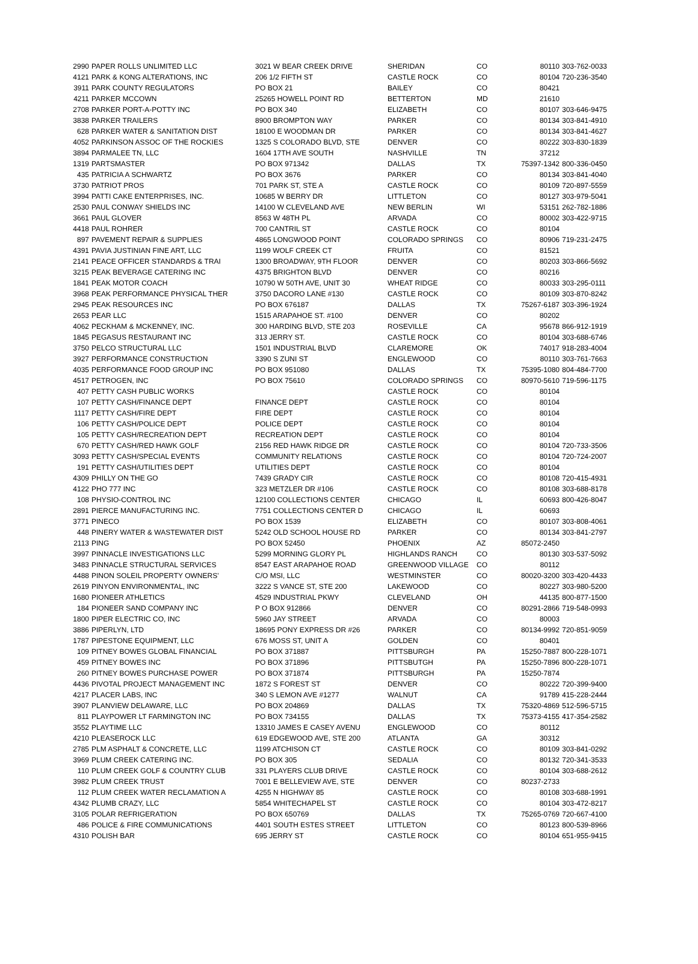| 2990 | PAPER ROLLS UNLIMITED LLC | 3021 W BEAR CREEK DRIVE | SHERIDAN | CO | 80110 | 303-762-0033 |
| 4121 | PARK & KONG ALTERATIONS, INC | 206 1/2 FIFTH ST | CASTLE ROCK | CO | 80104 | 720-236-3540 |
| 3911 | PARK COUNTY REGULATORS | PO BOX 21 | BAILEY | CO | 80421 | |
| 4211 | PARKER MCCOWN | 25265 HOWELL POINT RD | BETTERTON | MD | 21610 | |
| 2708 | PARKER PORT-A-POTTY INC | PO BOX 340 | ELIZABETH | CO | 80107 | 303-646-9475 |
| 3838 | PARKER TRAILERS | 8900 BROMPTON WAY | PARKER | CO | 80134 | 303-841-4910 |
| 628 | PARKER WATER & SANITATION DIST | 18100 E WOODMAN DR | PARKER | CO | 80134 | 303-841-4627 |
| 4052 | PARKINSON ASSOC OF THE ROCKIES | 1325 S COLORADO BLVD, STE | DENVER | CO | 80222 | 303-830-1839 |
| 3894 | PARMALEE TN, LLC | 1604 17TH AVE SOUTH | NASHVILLE | TN | 37212 | |
| 1319 | PARTSMASTER | PO BOX 971342 | DALLAS | TX | 75397-1342 | 800-336-0450 |
| 435 | PATRICIA A SCHWARTZ | PO BOX 3676 | PARKER | CO | 80134 | 303-841-4040 |
| 3730 | PATRIOT PROS | 701 PARK ST, STE A | CASTLE ROCK | CO | 80109 | 720-897-5559 |
| 3994 | PATTI CAKE ENTERPRISES, INC. | 10685 W BERRY DR | LITTLETON | CO | 80127 | 303-979-5041 |
| 2530 | PAUL CONWAY SHIELDS INC | 14100 W CLEVELAND AVE | NEW BERLIN | WI | 53151 | 262-782-1886 |
| 3661 | PAUL GLOVER | 8563 W 48TH PL | ARVADA | CO | 80002 | 303-422-9715 |
| 4418 | PAUL ROHRER | 700 CANTRIL ST | CASTLE ROCK | CO | 80104 | |
| 897 | PAVEMENT REPAIR & SUPPLIES | 4865 LONGWOOD POINT | COLORADO SPRINGS | CO | 80906 | 719-231-2475 |
| 4391 | PAVIA JUSTINIAN FINE ART, LLC | 1199 WOLF CREEK CT | FRUITA | CO | 81521 | |
| 2141 | PEACE OFFICER STANDARDS & TRAI | 1300 BROADWAY, 9TH FLOOR | DENVER | CO | 80203 | 303-866-5692 |
| 3215 | PEAK BEVERAGE CATERING INC | 4375 BRIGHTON BLVD | DENVER | CO | 80216 | |
| 1841 | PEAK MOTOR COACH | 10790 W 50TH AVE, UNIT 30 | WHEAT RIDGE | CO | 80033 | 303-295-0111 |
| 3968 | PEAK PERFORMANCE PHYSICAL THER | 3750 DACORO LANE #130 | CASTLE ROCK | CO | 80109 | 303-870-8242 |
| 2945 | PEAK RESOURCES INC | PO BOX 676187 | DALLAS | TX | 75267-6187 | 303-396-1924 |
| 2653 | PEAR LLC | 1515 ARAPAHOE ST. #100 | DENVER | CO | 80202 | |
| 4062 | PECKHAM & MCKENNEY, INC. | 300 HARDING BLVD, STE 203 | ROSEVILLE | CA | 95678 | 866-912-1919 |
| 1845 | PEGASUS RESTAURANT INC | 313 JERRY ST. | CASTLE ROCK | CO | 80104 | 303-688-6746 |
| 3750 | PELCO STRUCTURAL LLC | 1501 INDUSTRIAL BLVD | CLAREMORE | OK | 74017 | 918-283-4004 |
| 3927 | PERFORMANCE CONSTRUCTION | 3390 S ZUNI ST | ENGLEWOOD | CO | 80110 | 303-761-7663 |
| 4035 | PERFORMANCE FOOD GROUP INC | PO BOX 951080 | DALLAS | TX | 75395-1080 | 804-484-7700 |
| 4517 | PETROGEN, INC | PO BOX 75610 | COLORADO SPRINGS | CO | 80970-5610 | 719-596-1175 |
| 407 | PETTY CASH PUBLIC WORKS | | CASTLE ROCK | CO | 80104 | |
| 107 | PETTY CASH/FINANCE DEPT | FINANCE DEPT | CASTLE ROCK | CO | 80104 | |
| 1117 | PETTY CASH/FIRE DEPT | FIRE DEPT | CASTLE ROCK | CO | 80104 | |
| 106 | PETTY CASH/POLICE DEPT | POLICE DEPT | CASTLE ROCK | CO | 80104 | |
| 105 | PETTY CASH/RECREATION DEPT | RECREATION DEPT | CASTLE ROCK | CO | 80104 | |
| 670 | PETTY CASH/RED HAWK GOLF | 2156 RED HAWK RIDGE DR | CASTLE ROCK | CO | 80104 | 720-733-3506 |
| 3093 | PETTY CASH/SPECIAL EVENTS | COMMUNITY RELATIONS | CASTLE ROCK | CO | 80104 | 720-724-2007 |
| 191 | PETTY CASH/UTILITIES DEPT | UTILITIES DEPT | CASTLE ROCK | CO | 80104 | |
| 4309 | PHILLY ON THE GO | 7439 GRADY CIR | CASTLE ROCK | CO | 80108 | 720-415-4931 |
| 4122 | PHO 777 INC | 323 METZLER DR #106 | CASTLE ROCK | CO | 80108 | 303-688-8178 |
| 108 | PHYSIO-CONTROL INC | 12100 COLLECTIONS CENTER | CHICAGO | IL | 60693 | 800-426-8047 |
| 2891 | PIERCE MANUFACTURING INC. | 7751 COLLECTIONS CENTER D | CHICAGO | IL | 60693 | |
| 3771 | PINECO | PO BOX 1539 | ELIZABETH | CO | 80107 | 303-808-4061 |
| 448 | PINERY WATER & WASTEWATER DIST | 5242 OLD SCHOOL HOUSE RD | PARKER | CO | 80134 | 303-841-2797 |
| 2113 | PING | PO BOX 52450 | PHOENIX | AZ | 85072-2450 | |
| 3997 | PINNACLE INVESTIGATIONS LLC | 5299 MORNING GLORY PL | HIGHLANDS RANCH | CO | 80130 | 303-537-5092 |
| 3483 | PINNACLE STRUCTURAL SERVICES | 8547 EAST ARAPAHOE ROAD | GREENWOOD VILLAGE | CO | 80112 | |
| 4488 | PINON SOLEIL PROPERTY OWNERS' | C/O MSI, LLC | WESTMINSTER | CO | 80020-3200 | 303-420-4433 |
| 2619 | PINYON ENVIRONMENTAL, INC | 3222 S VANCE ST, STE 200 | LAKEWOOD | CO | 80227 | 303-980-5200 |
| 1680 | PIONEER ATHLETICS | 4529 INDUSTRIAL PKWY | CLEVELAND | OH | 44135 | 800-877-1500 |
| 184 | PIONEER SAND COMPANY INC | P O BOX 912866 | DENVER | CO | 80291-2866 | 719-548-0993 |
| 1800 | PIPER ELECTRIC CO, INC | 5960 JAY STREET | ARVADA | CO | 80003 | |
| 3886 | PIPERLYN, LTD | 18695 PONY EXPRESS DR #26 | PARKER | CO | 80134-9992 | 720-851-9059 |
| 1787 | PIPESTONE EQUIPMENT, LLC | 676 MOSS ST, UNIT A | GOLDEN | CO | 80401 | |
| 109 | PITNEY BOWES GLOBAL FINANCIAL | PO BOX 371887 | PITTSBURGH | PA | 15250-7887 | 800-228-1071 |
| 459 | PITNEY BOWES INC | PO BOX 371896 | PITTSBUTGH | PA | 15250-7896 | 800-228-1071 |
| 260 | PITNEY BOWES PURCHASE POWER | PO BOX 371874 | PITTSBURGH | PA | 15250-7874 | |
| 4436 | PIVOTAL PROJECT MANAGEMENT INC | 1872 S FOREST ST | DENVER | CO | 80222 | 720-399-9400 |
| 4217 | PLACER LABS, INC | 340 S LEMON AVE #1277 | WALNUT | CA | 91789 | 415-228-2444 |
| 3907 | PLANVIEW DELAWARE, LLC | PO BOX 204869 | DALLAS | TX | 75320-4869 | 512-596-5715 |
| 811 | PLAYPOWER LT FARMINGTON INC | PO BOX 734155 | DALLAS | TX | 75373-4155 | 417-354-2582 |
| 3552 | PLAYTIME LLC | 13310 JAMES E CASEY AVENU | ENGLEWOOD | CO | 80112 | |
| 4210 | PLEASEROCK LLC | 619 EDGEWOOD AVE, STE 200 | ATLANTA | GA | 30312 | |
| 2785 | PLM ASPHALT & CONCRETE, LLC | 1199 ATCHISON CT | CASTLE ROCK | CO | 80109 | 303-841-0292 |
| 3969 | PLUM CREEK CATERING INC. | PO BOX 305 | SEDALIA | CO | 80132 | 720-341-3533 |
| 110 | PLUM CREEK GOLF & COUNTRY CLUB | 331 PLAYERS CLUB DRIVE | CASTLE ROCK | CO | 80104 | 303-688-2612 |
| 3982 | PLUM CREEK TRUST | 7001 E BELLEVIEW AVE, STE | DENVER | CO | 80237-2733 | |
| 112 | PLUM CREEK WATER RECLAMATION A | 4255 N HIGHWAY 85 | CASTLE ROCK | CO | 80108 | 303-688-1991 |
| 4342 | PLUMB CRAZY, LLC | 5854 WHITECHAPEL ST | CASTLE ROCK | CO | 80104 | 303-472-8217 |
| 3105 | POLAR REFRIGERATION | PO BOX 650769 | DALLAS | TX | 75265-0769 | 720-667-4100 |
| 486 | POLICE & FIRE COMMUNICATIONS | 4401 SOUTH ESTES STREET | LITTLETON | CO | 80123 | 800-539-8966 |
| 4310 | POLISH BAR | 695 JERRY ST | CASTLE ROCK | CO | 80104 | 651-955-9415 |